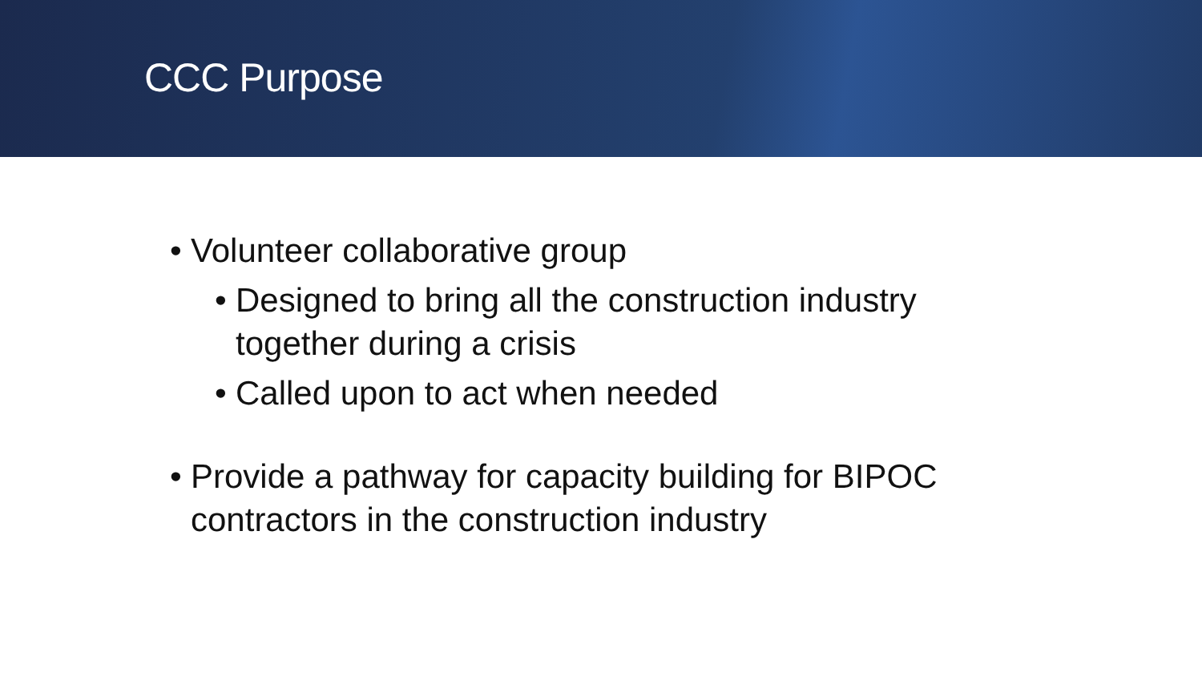CCC Purpose
• Volunteer collaborative group
• Designed to bring all the construction industry together during a crisis
• Called upon to act when needed
• Provide a pathway for capacity building for BIPOC contractors in the construction industry